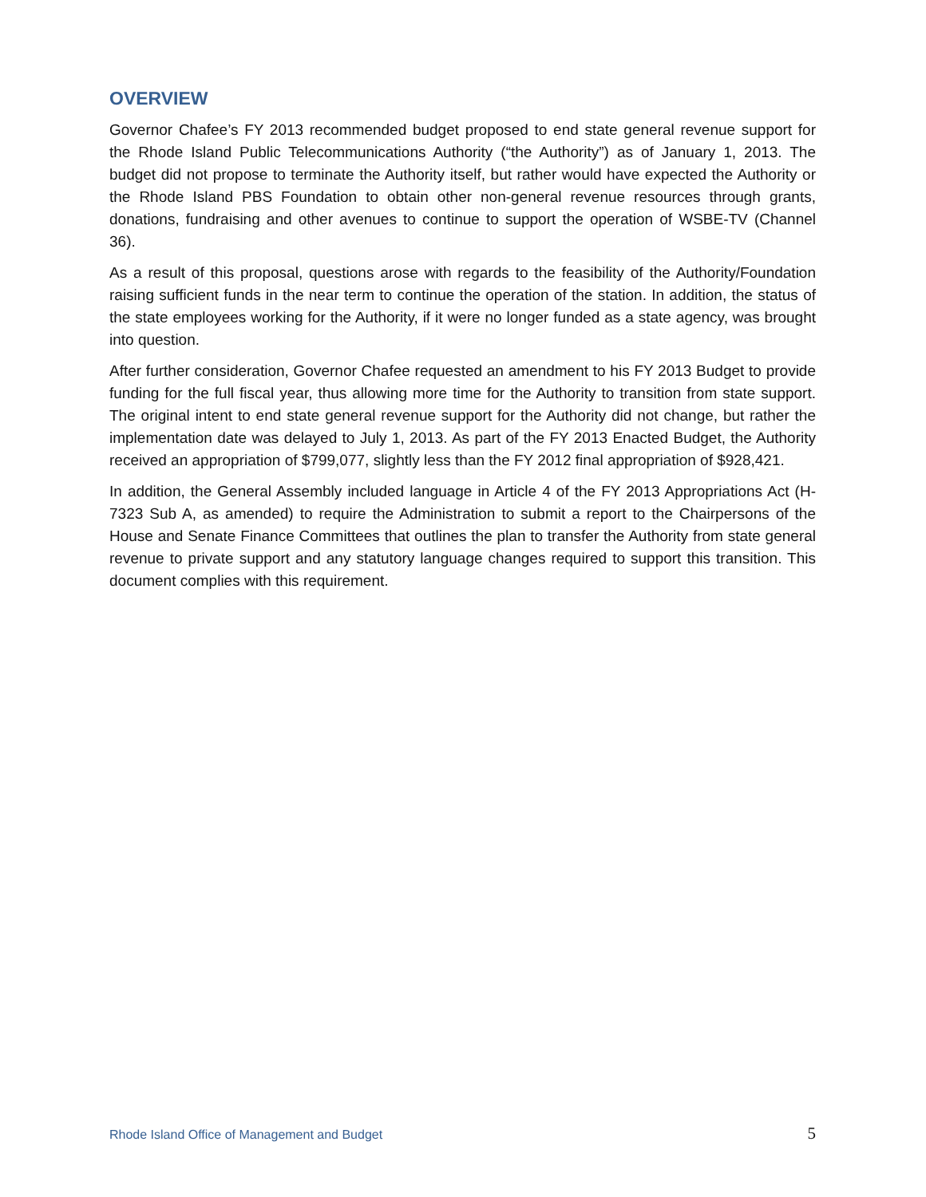OVERVIEW
Governor Chafee’s FY 2013 recommended budget proposed to end state general revenue support for the Rhode Island Public Telecommunications Authority (“the Authority”) as of January 1, 2013. The budget did not propose to terminate the Authority itself, but rather would have expected the Authority or the Rhode Island PBS Foundation to obtain other non-general revenue resources through grants, donations, fundraising and other avenues to continue to support the operation of WSBE-TV (Channel 36).
As a result of this proposal, questions arose with regards to the feasibility of the Authority/Foundation raising sufficient funds in the near term to continue the operation of the station. In addition, the status of the state employees working for the Authority, if it were no longer funded as a state agency, was brought into question.
After further consideration, Governor Chafee requested an amendment to his FY 2013 Budget to provide funding for the full fiscal year, thus allowing more time for the Authority to transition from state support. The original intent to end state general revenue support for the Authority did not change, but rather the implementation date was delayed to July 1, 2013. As part of the FY 2013 Enacted Budget, the Authority received an appropriation of $799,077, slightly less than the FY 2012 final appropriation of $928,421.
In addition, the General Assembly included language in Article 4 of the FY 2013 Appropriations Act (H-7323 Sub A, as amended) to require the Administration to submit a report to the Chairpersons of the House and Senate Finance Committees that outlines the plan to transfer the Authority from state general revenue to private support and any statutory language changes required to support this transition. This document complies with this requirement.
Rhode Island Office of Management and Budget 5